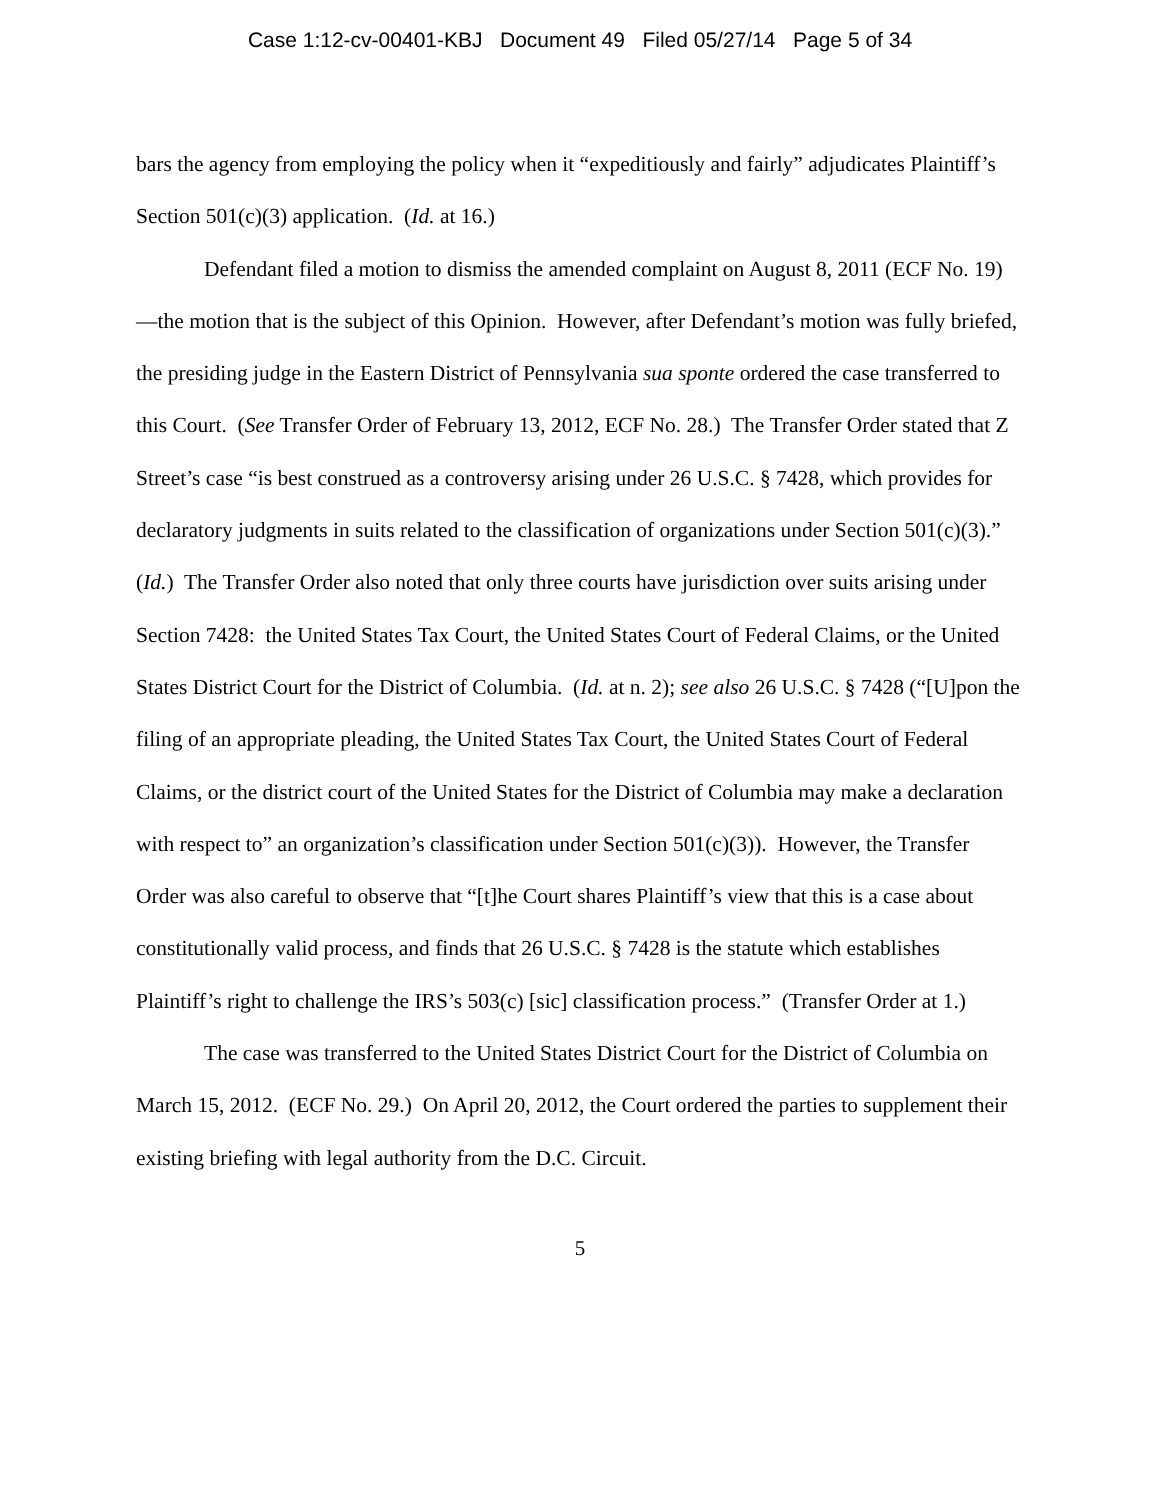Case 1:12-cv-00401-KBJ Document 49 Filed 05/27/14 Page 5 of 34
bars the agency from employing the policy when it “expeditiously and fairly” adjudicates Plaintiff’s Section 501(c)(3) application. (Id. at 16.)
Defendant filed a motion to dismiss the amended complaint on August 8, 2011 (ECF No. 19)—the motion that is the subject of this Opinion. However, after Defendant’s motion was fully briefed, the presiding judge in the Eastern District of Pennsylvania sua sponte ordered the case transferred to this Court. (See Transfer Order of February 13, 2012, ECF No. 28.) The Transfer Order stated that Z Street’s case “is best construed as a controversy arising under 26 U.S.C. § 7428, which provides for declaratory judgments in suits related to the classification of organizations under Section 501(c)(3).” (Id.) The Transfer Order also noted that only three courts have jurisdiction over suits arising under Section 7428: the United States Tax Court, the United States Court of Federal Claims, or the United States District Court for the District of Columbia. (Id. at n. 2); see also 26 U.S.C. § 7428 (“[U]pon the filing of an appropriate pleading, the United States Tax Court, the United States Court of Federal Claims, or the district court of the United States for the District of Columbia may make a declaration with respect to” an organization’s classification under Section 501(c)(3)). However, the Transfer Order was also careful to observe that “[t]he Court shares Plaintiff’s view that this is a case about constitutionally valid process, and finds that 26 U.S.C. § 7428 is the statute which establishes Plaintiff’s right to challenge the IRS’s 503(c) [sic] classification process.” (Transfer Order at 1.)
The case was transferred to the United States District Court for the District of Columbia on March 15, 2012. (ECF No. 29.) On April 20, 2012, the Court ordered the parties to supplement their existing briefing with legal authority from the D.C. Circuit.
5